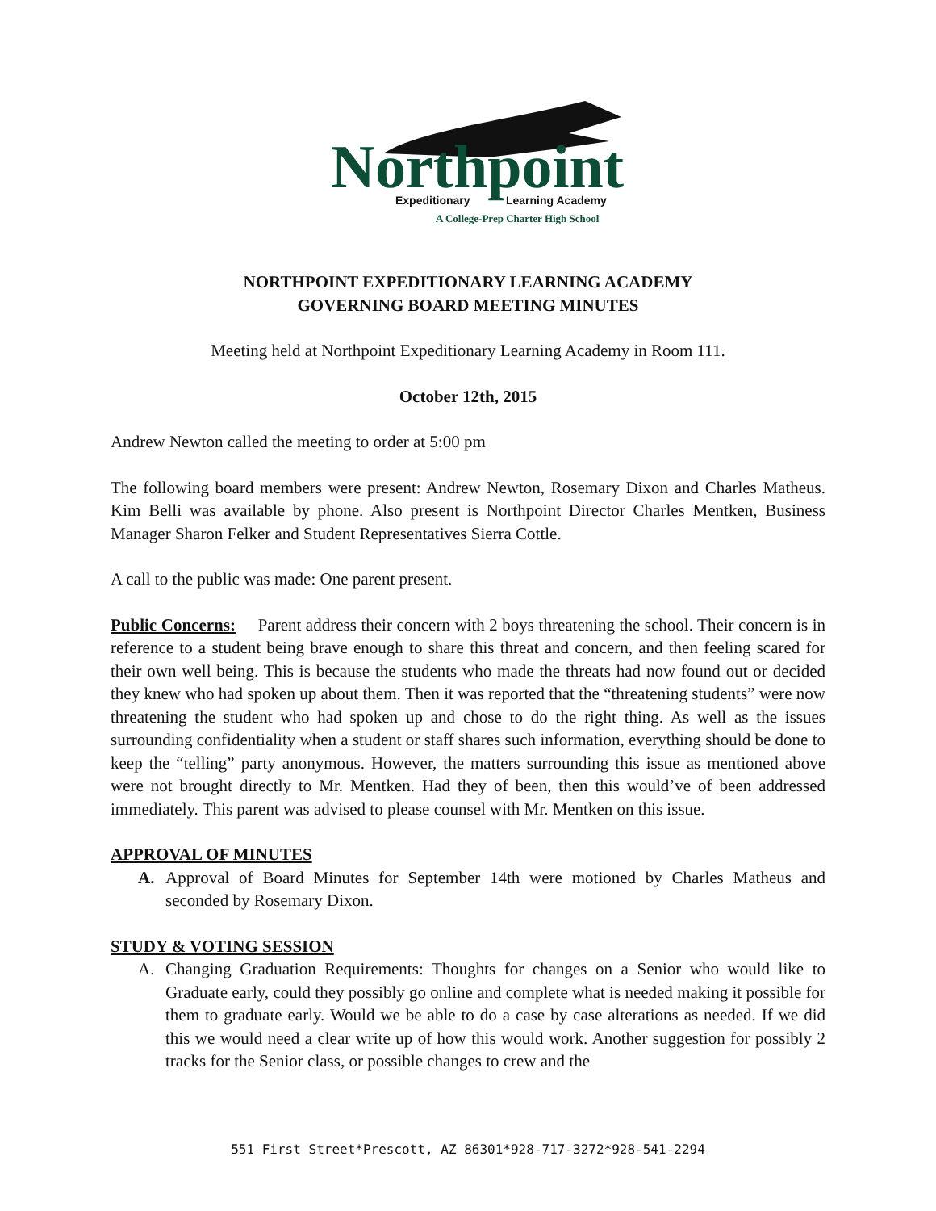Northpoint
Expeditionary
Learning Academy
A College-Prep Charter High School
NORTHPOINT EXPEDITIONARY LEARNING ACADEMY
GOVERNING BOARD MEETING MINUTES
Meeting held at Northpoint Expeditionary Learning Academy in Room 111.
October 12th, 2015
Andrew Newton called the meeting to order at 5:00 pm
The following board members were present: Andrew Newton, Rosemary Dixon and Charles Matheus. Kim Belli was available by phone. Also present is Northpoint Director Charles Mentken, Business Manager Sharon Felker and Student Representatives Sierra Cottle.
A call to the public was made: One parent present.
Public Concerns: Parent address their concern with 2 boys threatening the school. Their concern is in reference to a student being brave enough to share this threat and concern, and then feeling scared for their own well being. This is because the students who made the threats had now found out or decided they knew who had spoken up about them. Then it was reported that the “threatening students” were now threatening the student who had spoken up and chose to do the right thing. As well as the issues surrounding confidentiality when a student or staff shares such information, everything should be done to keep the “telling” party anonymous. However, the matters surrounding this issue as mentioned above were not brought directly to Mr. Mentken. Had they of been, then this would’ve of been addressed immediately. This parent was advised to please counsel with Mr. Mentken on this issue.
APPROVAL OF MINUTES
A. Approval of Board Minutes for September 14th were motioned by Charles Matheus and seconded by Rosemary Dixon.
STUDY & VOTING SESSION
A. Changing Graduation Requirements: Thoughts for changes on a Senior who would like to Graduate early, could they possibly go online and complete what is needed making it possible for them to graduate early. Would we be able to do a case by case alterations as needed. If we did this we would need a clear write up of how this would work. Another suggestion for possibly 2 tracks for the Senior class, or possible changes to crew and the
551 First Street*Prescott, AZ 86301*928-717-3272*928-541-2294